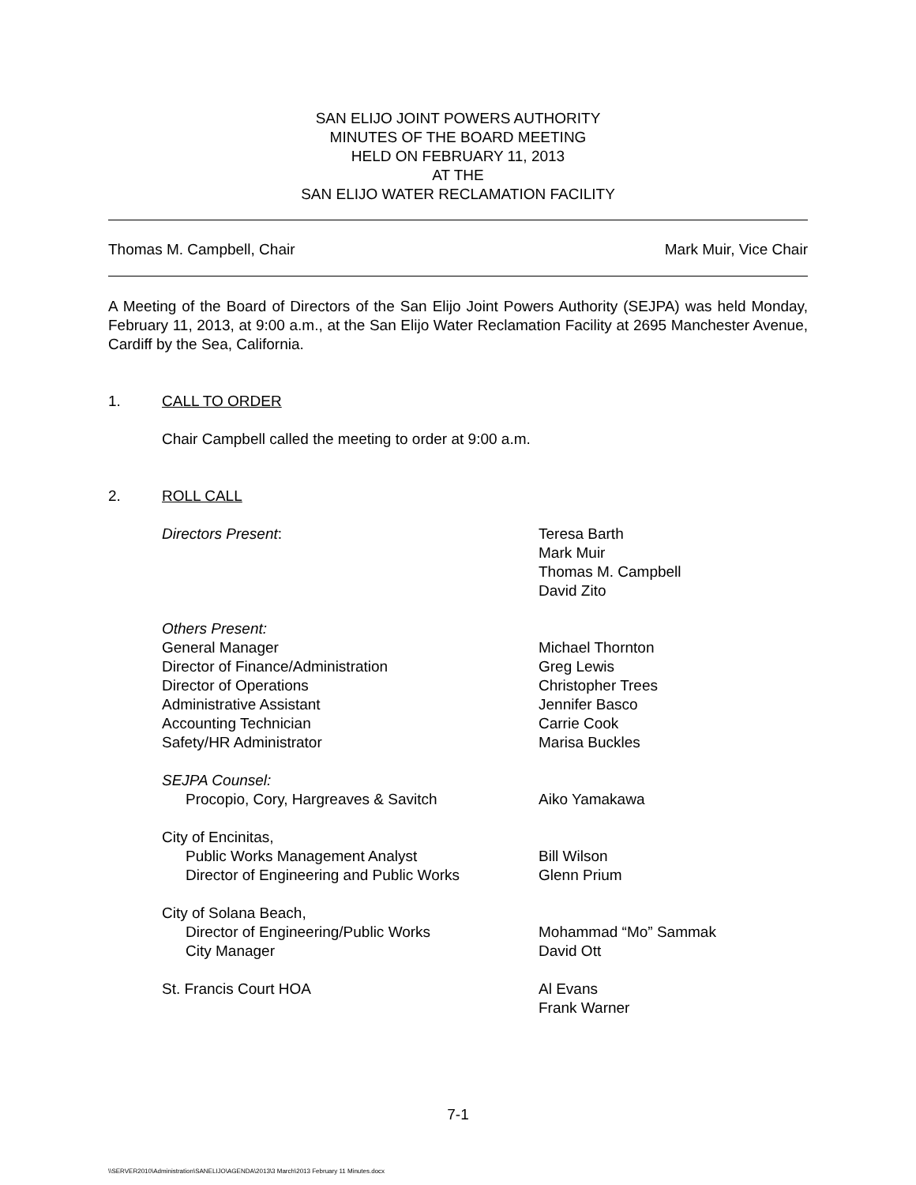SAN ELIJO JOINT POWERS AUTHORITY
MINUTES OF THE BOARD MEETING
HELD ON FEBRUARY 11, 2013
AT THE
SAN ELIJO WATER RECLAMATION FACILITY
Thomas M. Campbell, Chair Mark Muir, Vice Chair
A Meeting of the Board of Directors of the San Elijo Joint Powers Authority (SEJPA) was held Monday, February 11, 2013, at 9:00 a.m., at the San Elijo Water Reclamation Facility at 2695 Manchester Avenue, Cardiff by the Sea, California.
1. CALL TO ORDER
Chair Campbell called the meeting to order at 9:00 a.m.
2. ROLL CALL
| Directors Present : | Teresa Barth Mark Muir Thomas M. Campbell David Zito |
| Others Present: | |
| General Manager | Michael Thornton |
| Director of Finance/Administration | Greg Lewis |
| Director of Operations | Christopher Trees |
| Administrative Assistant | Jennifer Basco |
| Accounting Technician | Carrie Cook |
| Safety/HR Administrator | Marisa Buckles |
| SEJPA Counsel: | |
| Procopio, Cory, Hargreaves & Savitch | Aiko Yamakawa |
| City of Encinitas, | |
| Public Works Management Analyst | Bill Wilson |
| Director of Engineering and Public Works | Glenn Prium |
| City of Solana Beach, | |
| Director of Engineering/Public Works | Mohammad “Mo” Sammak |
| City Manager | David Ott |
| St. Francis Court HOA | Al Evans Frank Warner |
7-1
\\SERVER2010\Administration\SANELIJO\AGENDA\2013\3 March\2013 February 11 Minutes.docx